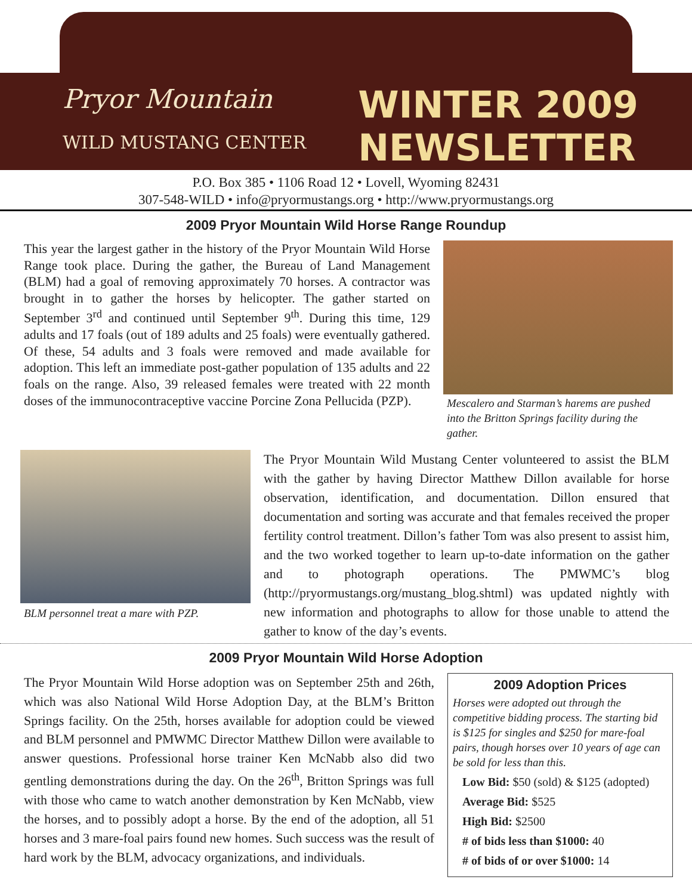Pryor Mountain
WILD MUSTANG CENTER
WINTER 2009
NEWSLETTER
P.O. Box 385 • 1106 Road 12 • Lovell, Wyoming 82431
307-548-WILD • info@pryormustangs.org • http://www.pryormustangs.org
2009 Pryor Mountain Wild Horse Range Roundup
This year the largest gather in the history of the Pryor Mountain Wild Horse Range took place. During the gather, the Bureau of Land Management (BLM) had a goal of removing approximately 70 horses. A contractor was brought in to gather the horses by helicopter. The gather started on September 3<sup>rd</sup> and continued until September 9<sup>th</sup>. During this time, 129 adults and 17 foals (out of 189 adults and 25 foals) were eventually gathered. Of these, 54 adults and 3 foals were removed and made available for adoption. This left an immediate post-gather population of 135 adults and 22 foals on the range. Also, 39 released females were treated with 22 month doses of the immunocontraceptive vaccine Porcine Zona Pellucida (PZP).
Mescalero and Starman’s harems are pushed into the Britton Springs facility during the gather.
BLM personnel treat a mare with PZP.
The Pryor Mountain Wild Mustang Center volunteered to assist the BLM with the gather by having Director Matthew Dillon available for horse observation, identification, and documentation. Dillon ensured that documentation and sorting was accurate and that females received the proper fertility control treatment. Dillon’s father Tom was also present to assist him, and the two worked together to learn up-to-date information on the gather and to photograph operations. The PMWMC’s blog (http://pryormustangs.org/mustang_blog.shtml) was updated nightly with new information and photographs to allow for those unable to attend the gather to know of the day’s events.
2009 Pryor Mountain Wild Horse Adoption
The Pryor Mountain Wild Horse adoption was on September 25th and 26th, which was also National Wild Horse Adoption Day, at the BLM’s Britton Springs facility. On the 25th, horses available for adoption could be viewed and BLM personnel and PMWMC Director Matthew Dillon were available to answer questions. Professional horse trainer Ken McNabb also did two gentling demonstrations during the day. On the 26<sup>th</sup>, Britton Springs was full with those who came to watch another demonstration by Ken McNabb, view the horses, and to possibly adopt a horse. By the end of the adoption, all 51 horses and 3 mare-foal pairs found new homes. Such success was the result of hard work by the BLM, advocacy organizations, and individuals.
2009 Adoption Prices
Horses were adopted out through the competitive bidding process. The starting bid is $125 for singles and $250 for mare-foal pairs, though horses over 10 years of age can be sold for less than this.
Low Bid: $50 (sold) & $125 (adopted)
Average Bid: $525
High Bid: $2500
# of bids less than $1000: 40
# of bids of or over $1000: 14